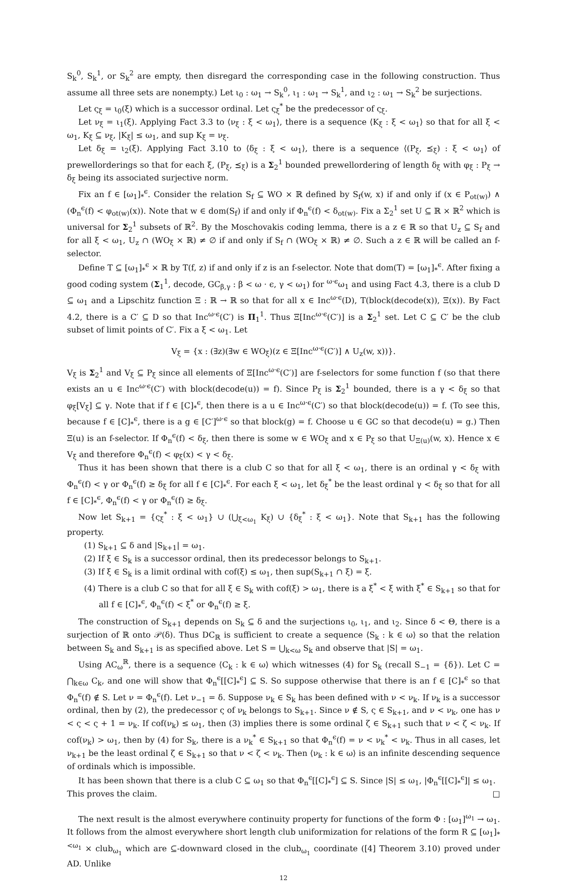S<sub>k</sub><sup>0</sup>, S<sub>k</sub><sup>1</sup>, or S<sub>k</sub><sup>2</sup> are empty, then disregard the corresponding case in the following construction. Thus assume all three sets are nonempty.) Let ι<sub>0</sub> : ω<sub>1</sub> → S<sub>k</sub><sup>0</sup>, ι<sub>1</sub> : ω<sub>1</sub> → S<sub>k</sub><sup>1</sup>, and ι<sub>2</sub> : ω<sub>1</sub> → S<sub>k</sub><sup>2</sup> be surjections.
Let ς<sub>ξ</sub> = ι<sub>0</sub>(ξ) which is a successor ordinal. Let ς<sub>ξ</sub><sup>*</sup> be the predecessor of ς<sub>ξ</sub>.
Let ν<sub>ξ</sub> = ι<sub>1</sub>(ξ). Applying Fact 3.3 to ⟨ν<sub>ξ</sub> : ξ < ω<sub>1</sub>⟩, there is a sequence ⟨K<sub>ξ</sub> : ξ < ω<sub>1</sub>⟩ so that for all ξ < ω<sub>1</sub>, K<sub>ξ</sub> ⊆ ν<sub>ξ</sub>, |K<sub>ξ</sub>| ≤ ω<sub>1</sub>, and sup K<sub>ξ</sub> = ν<sub>ξ</sub>.
Let δ<sub>ξ</sub> = ι<sub>2</sub>(ξ). Applying Fact 3.10 to ⟨δ<sub>ξ</sub> : ξ < ω<sub>1</sub>⟩, there is a sequence ⟨(P<sub>ξ</sub>, ⪯<sub>ξ</sub>) : ξ < ω<sub>1</sub>⟩ of prewellorderings so that for each ξ, (P<sub>ξ</sub>, ⪯<sub>ξ</sub>) is a Σ<sub>2</sub><sup>1</sup> bounded prewellordering of length δ<sub>ξ</sub> with φ<sub>ξ</sub> : P<sub>ξ</sub> → δ<sub>ξ</sub> being its associated surjective norm.
Fix an f ∈ [ω<sub>1</sub>]<sub>*</sub><sup>ϵ</sup>. Consider the relation S<sub>f</sub> ⊆ WO × ℝ defined by S<sub>f</sub>(w, x) if and only if (x ∈ P<sub>ot(w)</sub>) ∧ (Φ<sub>n</sub><sup>ϵ</sup>(f) < φ<sub>ot(w)</sub>(x)). Note that w ∈ dom(S<sub>f</sub>) if and only if Φ<sub>n</sub><sup>ϵ</sup>(f) < δ<sub>ot(w)</sub>. Fix a Σ<sub>2</sub><sup>1</sup> set U ⊆ ℝ × ℝ<sup>2</sup> which is universal for Σ<sub>2</sub><sup>1</sup> subsets of ℝ<sup>2</sup>. By the Moschovakis coding lemma, there is a z ∈ ℝ so that U<sub>z</sub> ⊆ S<sub>f</sub> and for all ξ < ω<sub>1</sub>, U<sub>z</sub> ∩ (WO<sub>ξ</sub> × ℝ) ≠ ∅ if and only if S<sub>f</sub> ∩ (WO<sub>ξ</sub> × ℝ) ≠ ∅. Such a z ∈ ℝ will be called an f-selector.
Define T ⊆ [ω<sub>1</sub>]<sub>*</sub><sup>ϵ</sup> × ℝ by T(f, z) if and only if z is an f-selector. Note that dom(T) = [ω<sub>1</sub>]<sub>*</sub><sup>ϵ</sup>. After fixing a good coding system (Σ<sub>1</sub><sup>1</sup>, decode, GC<sub>β,γ</sub> : β < ω · ϵ, γ < ω<sub>1</sub>) for <sup>ω·ϵ</sup>ω<sub>1</sub> and using Fact 4.3, there is a club D ⊆ ω<sub>1</sub> and a Lipschitz function Ξ : ℝ → ℝ so that for all x ∈ Inc<sup>ω·ϵ</sup>(D), T(block(decode(x)), Ξ(x)). By Fact 4.2, there is a C′ ⊆ D so that Inc<sup>ω·ϵ</sup>(C′) is Π<sub>1</sub><sup>1</sup>. Thus Ξ[Inc<sup>ω·ϵ</sup>(C′)] is a Σ<sub>2</sub><sup>1</sup> set. Let C ⊆ C′ be the club subset of limit points of C′. Fix a ξ < ω<sub>1</sub>. Let
V<sub>ξ</sub> = {x : (∃z)(∃w ∈ WO<sub>ξ</sub>)(z ∈ Ξ[Inc<sup>ω·ϵ</sup>(C′)] ∧ U<sub>z</sub>(w, x))}.
V<sub>ξ</sub> is Σ<sub>2</sub><sup>1</sup> and V<sub>ξ</sub> ⊆ P<sub>ξ</sub> since all elements of Ξ[Inc<sup>ω·ϵ</sup>(C′)] are f-selectors for some function f (so that there exists an u ∈ Inc<sup>ω·ϵ</sup>(C′) with block(decode(u)) = f). Since P<sub>ξ</sub> is Σ<sub>2</sub><sup>1</sup> bounded, there is a γ < δ<sub>ξ</sub> so that φ<sub>ξ</sub>[V<sub>ξ</sub>] ⊆ γ. Note that if f ∈ [C]<sub>*</sub><sup>ϵ</sup>, then there is a u ∈ Inc<sup>ω·ϵ</sup>(C′) so that block(decode(u)) = f. (To see this, because f ∈ [C]<sub>*</sub><sup>ϵ</sup>, there is a g ∈ [C′]<sup>ω·ϵ</sup> so that block(g) = f. Choose u ∈ GC so that decode(u) = g.) Then Ξ(u) is an f-selector. If Φ<sub>n</sub><sup>ϵ</sup>(f) < δ<sub>ξ</sub>, then there is some w ∈ WO<sub>ξ</sub> and x ∈ P<sub>ξ</sub> so that U<sub>Ξ(u)</sub>(w, x). Hence x ∈ V<sub>ξ</sub> and therefore Φ<sub>n</sub><sup>ϵ</sup>(f) < φ<sub>ξ</sub>(x) < γ < δ<sub>ξ</sub>.
Thus it has been shown that there is a club C so that for all ξ < ω<sub>1</sub>, there is an ordinal γ < δ<sub>ξ</sub> with Φ<sub>n</sub><sup>ϵ</sup>(f) < γ or Φ<sub>n</sub><sup>ϵ</sup>(f) ≥ δ<sub>ξ</sub> for all f ∈ [C]<sub>*</sub><sup>ϵ</sup>. For each ξ < ω<sub>1</sub>, let δ<sub>ξ</sub><sup>*</sup> be the least ordinal γ < δ<sub>ξ</sub> so that for all f ∈ [C]<sub>*</sub><sup>ϵ</sup>, Φ<sub>n</sub><sup>ϵ</sup>(f) < γ or Φ<sub>n</sub><sup>ϵ</sup>(f) ≥ δ<sub>ξ</sub>.
Now let S<sub>k+1</sub> = {ς<sub>ξ</sub><sup>*</sup> : ξ < ω<sub>1</sub>} ∪ (⋃<sub>ξ<ω<sub>1</sub></sub> K<sub>ξ</sub>) ∪ {δ<sub>ξ</sub><sup>*</sup> : ξ < ω<sub>1</sub>}. Note that S<sub>k+1</sub> has the following property.
(1) S<sub>k+1</sub> ⊆ δ and |S<sub>k+1</sub>| = ω<sub>1</sub>.
(2) If ξ ∈ S<sub>k</sub> is a successor ordinal, then its predecessor belongs to S<sub>k+1</sub>.
(3) If ξ ∈ S<sub>k</sub> is a limit ordinal with cof(ξ) ≤ ω<sub>1</sub>, then sup(S<sub>k+1</sub> ∩ ξ) = ξ.
(4) There is a club C so that for all ξ ∈ S<sub>k</sub> with cof(ξ) > ω<sub>1</sub>, there is a ξ<sup>*</sup> < ξ with ξ<sup>*</sup> ∈ S<sub>k+1</sub> so that for all f ∈ [C]<sub>*</sub><sup>ϵ</sup>, Φ<sub>n</sub><sup>ϵ</sup>(f) < ξ<sup>*</sup> or Φ<sub>n</sub><sup>ϵ</sup>(f) ≥ ξ.
The construction of S<sub>k+1</sub> depends on S<sub>k</sub> ⊆ δ and the surjections ι<sub>0</sub>, ι<sub>1</sub>, and ι<sub>2</sub>. Since δ < Θ, there is a surjection of ℝ onto 𝒫(δ). Thus DC<sub>ℝ</sub> is sufficient to create a sequence ⟨S<sub>k</sub> : k ∈ ω⟩ so that the relation between S<sub>k</sub> and S<sub>k+1</sub> is as specified above. Let S = ⋃<sub>k<ω</sub> S<sub>k</sub> and observe that |S| = ω<sub>1</sub>.
Using AC<sub>ω</sub><sup>ℝ</sup>, there is a sequence ⟨C<sub>k</sub> : k ∈ ω⟩ which witnesses (4) for S<sub>k</sub> (recall S<sub>−1</sub> = {δ}). Let C = ⋂<sub>k∈ω</sub> C<sub>k</sub>, and one will show that Φ<sub>n</sub><sup>ϵ</sup>[[C]<sub>*</sub><sup>ϵ</sup>] ⊆ S. So suppose otherwise that there is an f ∈ [C]<sub>*</sub><sup>ϵ</sup> so that Φ<sub>n</sub><sup>ϵ</sup>(f) ∉ S. Let ν = Φ<sub>n</sub><sup>ϵ</sup>(f). Let ν<sub>−1</sub> = δ. Suppose ν<sub>k</sub> ∈ S<sub>k</sub> has been defined with ν < ν<sub>k</sub>. If ν<sub>k</sub> is a successor ordinal, then by (2), the predecessor ς of ν<sub>k</sub> belongs to S<sub>k+1</sub>. Since ν ∉ S, ς ∈ S<sub>k+1</sub>, and ν < ν<sub>k</sub>, one has ν < ς < ς + 1 = ν<sub>k</sub>. If cof(ν<sub>k</sub>) ≤ ω<sub>1</sub>, then (3) implies there is some ordinal ζ ∈ S<sub>k+1</sub> such that ν < ζ < ν<sub>k</sub>. If cof(ν<sub>k</sub>) > ω<sub>1</sub>, then by (4) for S<sub>k</sub>, there is a ν<sub>k</sub><sup>*</sup> ∈ S<sub>k+1</sub> so that Φ<sub>n</sub><sup>ϵ</sup>(f) = ν < ν<sub>k</sub><sup>*</sup> < ν<sub>k</sub>. Thus in all cases, let ν<sub>k+1</sub> be the least ordinal ζ ∈ S<sub>k+1</sub> so that ν < ζ < ν<sub>k</sub>. Then ⟨ν<sub>k</sub> : k ∈ ω⟩ is an infinite descending sequence of ordinals which is impossible.
It has been shown that there is a club C ⊆ ω<sub>1</sub> so that Φ<sub>n</sub><sup>ϵ</sup>[[C]<sub>*</sub><sup>ϵ</sup>] ⊆ S. Since |S| ≤ ω<sub>1</sub>, |Φ<sub>n</sub><sup>ϵ</sup>[[C]<sub>*</sub><sup>ϵ</sup>]| ≤ ω<sub>1</sub>.
This proves the claim. □
The next result is the almost everywhere continuity property for functions of the form Φ : [ω<sub>1</sub>]<sup>ω<sub>1</sub></sup> → ω<sub>1</sub>. It follows from the almost everywhere short length club uniformization for relations of the form R ⊆ [ω<sub>1</sub>]<sub>*</sub><sup><ω<sub>1</sub></sup> × club<sub>ω<sub>1</sub></sub> which are ⊆-downward closed in the club<sub>ω<sub>1</sub></sub> coordinate ([4] Theorem 3.10) proved under AD. Unlike
12